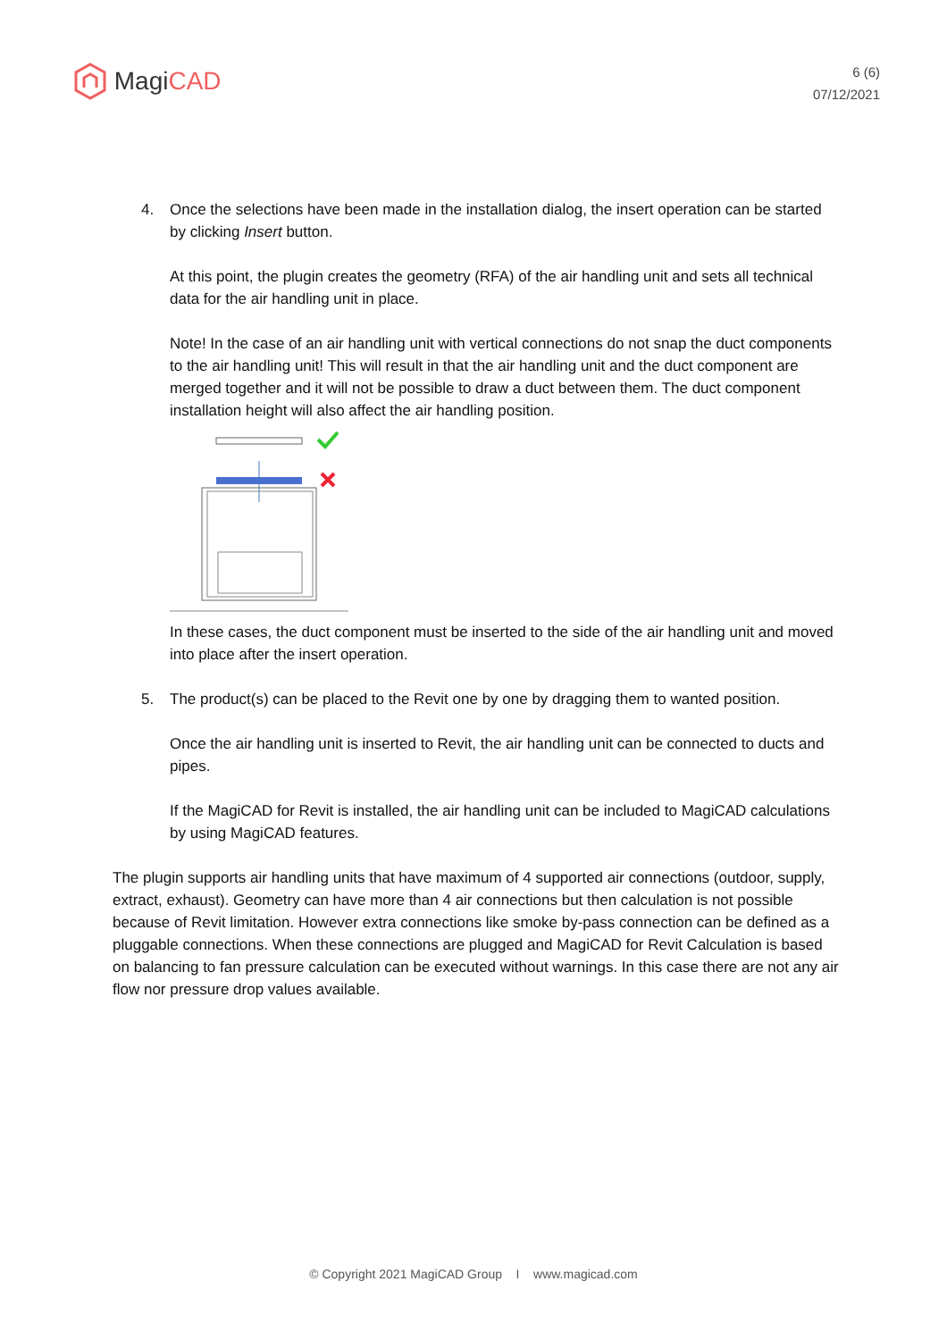Magi CAD
6 (6)
07/12/2021
4. Once the selections have been made in the installation dialog, the insert operation can be started by clicking Insert button.
At this point, the plugin creates the geometry (RFA) of the air handling unit and sets all technical data for the air handling unit in place.
Note! In the case of an air handling unit with vertical connections do not snap the duct components to the air handling unit! This will result in that the air handling unit and the duct component are merged together and it will not be possible to draw a duct between them. The duct component installation height will also affect the air handling position.
In these cases, the duct component must be inserted to the side of the air handling unit and moved into place after the insert operation.
5. The product(s) can be placed to the Revit one by one by dragging them to wanted position.
Once the air handling unit is inserted to Revit, the air handling unit can be connected to ducts and pipes.
If the MagiCAD for Revit is installed, the air handling unit can be included to MagiCAD calculations by using MagiCAD features.
The plugin supports air handling units that have maximum of 4 supported air connections (outdoor, supply, extract, exhaust). Geometry can have more than 4 air connections but then calculation is not possible because of Revit limitation. However extra connections like smoke by-pass connection can be defined as a pluggable connections. When these connections are plugged and MagiCAD for Revit Calculation is based on balancing to fan pressure calculation can be executed without warnings. In this case there are not any air flow nor pressure drop values available.
© Copyright 2021 MagiCAD Group I www.magicad.com